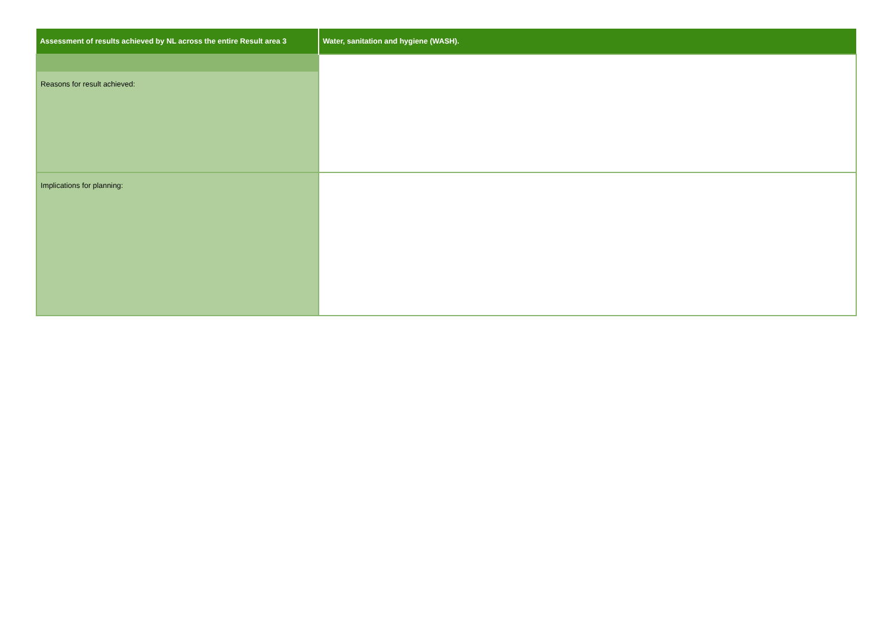| Assessment of results achieved by NL across the entire Result area 3 | Water, sanitation and hygiene (WASH). |
| --- | --- |
| Reasons for result achieved: | |
| Implications for planning: | |